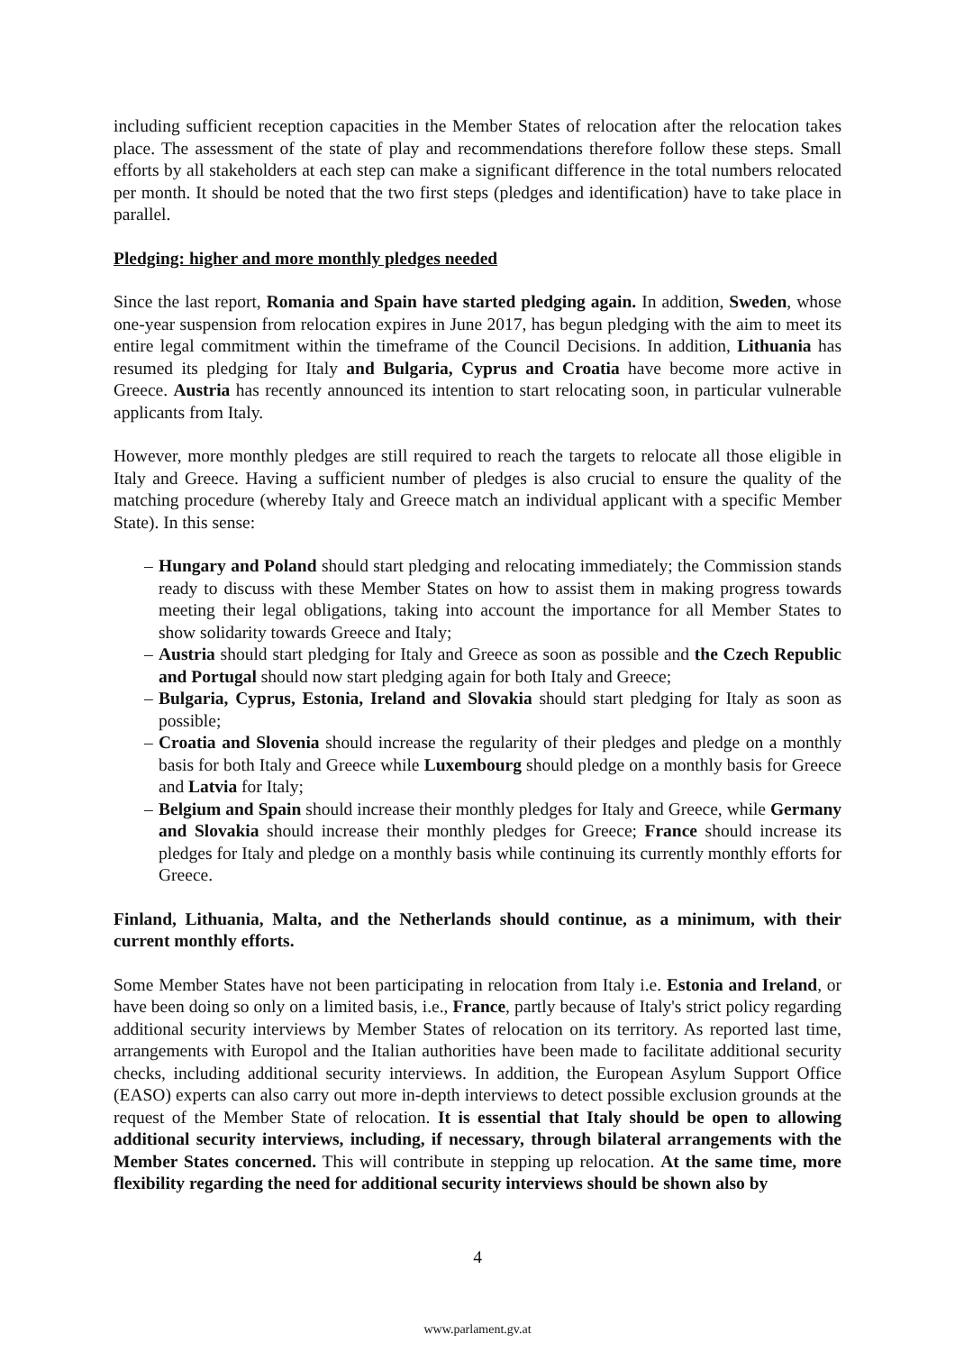including sufficient reception capacities in the Member States of relocation after the relocation takes place. The assessment of the state of play and recommendations therefore follow these steps. Small efforts by all stakeholders at each step can make a significant difference in the total numbers relocated per month. It should be noted that the two first steps (pledges and identification) have to take place in parallel.
Pledging: higher and more monthly pledges needed
Since the last report, Romania and Spain have started pledging again. In addition, Sweden, whose one-year suspension from relocation expires in June 2017, has begun pledging with the aim to meet its entire legal commitment within the timeframe of the Council Decisions. In addition, Lithuania has resumed its pledging for Italy and Bulgaria, Cyprus and Croatia have become more active in Greece. Austria has recently announced its intention to start relocating soon, in particular vulnerable applicants from Italy.
However, more monthly pledges are still required to reach the targets to relocate all those eligible in Italy and Greece. Having a sufficient number of pledges is also crucial to ensure the quality of the matching procedure (whereby Italy and Greece match an individual applicant with a specific Member State). In this sense:
– Hungary and Poland should start pledging and relocating immediately; the Commission stands ready to discuss with these Member States on how to assist them in making progress towards meeting their legal obligations, taking into account the importance for all Member States to show solidarity towards Greece and Italy;
– Austria should start pledging for Italy and Greece as soon as possible and the Czech Republic and Portugal should now start pledging again for both Italy and Greece;
– Bulgaria, Cyprus, Estonia, Ireland and Slovakia should start pledging for Italy as soon as possible;
– Croatia and Slovenia should increase the regularity of their pledges and pledge on a monthly basis for both Italy and Greece while Luxembourg should pledge on a monthly basis for Greece and Latvia for Italy;
– Belgium and Spain should increase their monthly pledges for Italy and Greece, while Germany and Slovakia should increase their monthly pledges for Greece; France should increase its pledges for Italy and pledge on a monthly basis while continuing its currently monthly efforts for Greece.
Finland, Lithuania, Malta, and the Netherlands should continue, as a minimum, with their current monthly efforts.
Some Member States have not been participating in relocation from Italy i.e. Estonia and Ireland, or have been doing so only on a limited basis, i.e., France, partly because of Italy's strict policy regarding additional security interviews by Member States of relocation on its territory. As reported last time, arrangements with Europol and the Italian authorities have been made to facilitate additional security checks, including additional security interviews. In addition, the European Asylum Support Office (EASO) experts can also carry out more in-depth interviews to detect possible exclusion grounds at the request of the Member State of relocation. It is essential that Italy should be open to allowing additional security interviews, including, if necessary, through bilateral arrangements with the Member States concerned. This will contribute in stepping up relocation. At the same time, more flexibility regarding the need for additional security interviews should be shown also by
4
www.parlament.gv.at